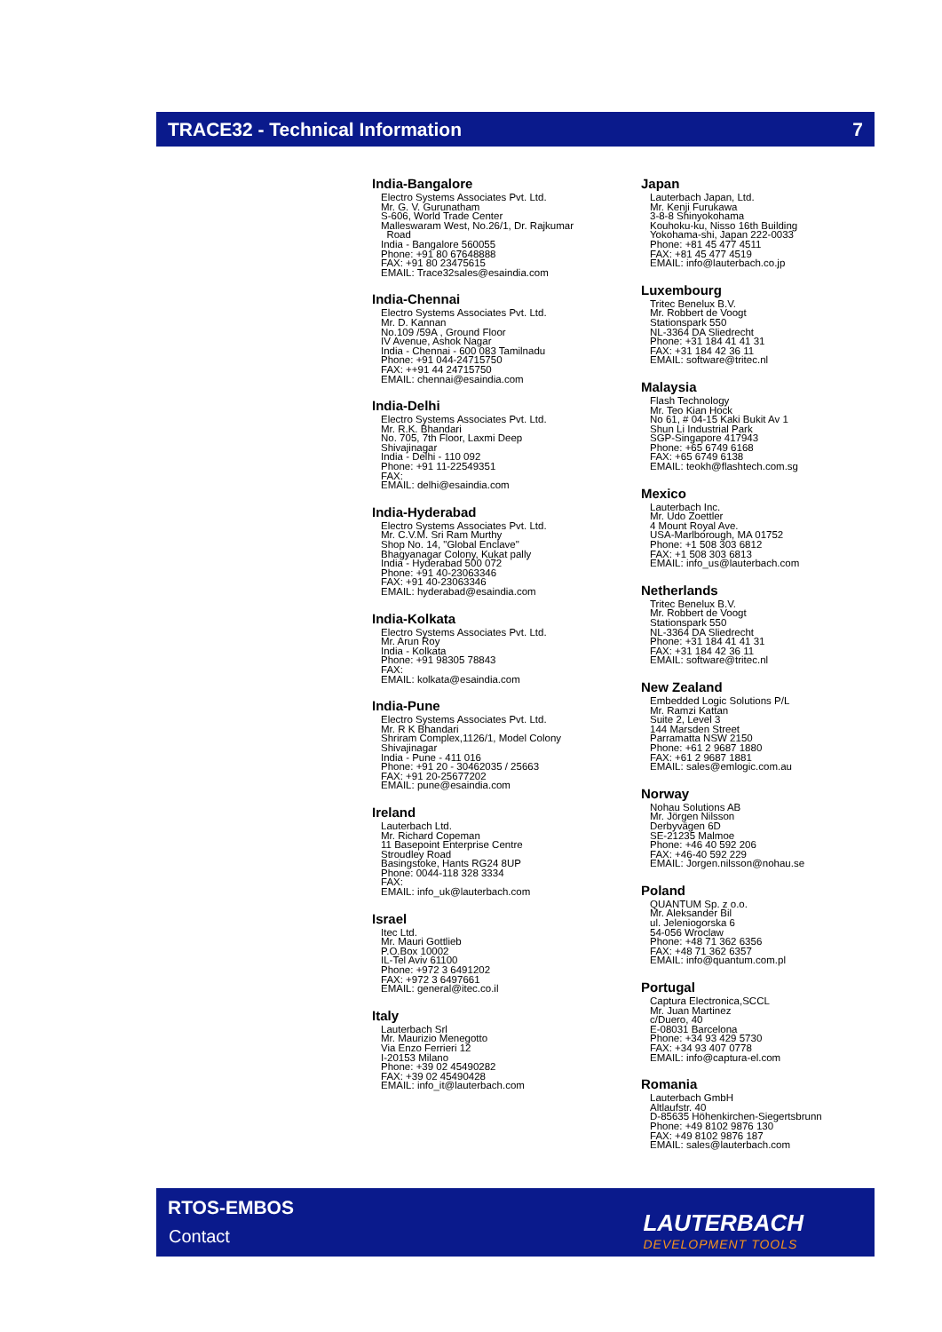TRACE32 - Technical Information 7
India-Bangalore
Electro Systems Associates Pvt. Ltd.
Mr. G. V. Gurunatham
S-606, World Trade Center
Malleswaram West, No.26/1, Dr. Rajkumar
Road
India - Bangalore 560055
Phone: +91 80 67648888
FAX: +91 80 23475615
EMAIL: Trace32sales@esaindia.com
India-Chennai
Electro Systems Associates Pvt. Ltd.
Mr. D. Kannan
No.109 /59A , Ground Floor
IV Avenue, Ashok Nagar
India - Chennai - 600 083 Tamilnadu
Phone: +91 044-24715750
FAX: ++91 44 24715750
EMAIL: chennai@esaindia.com
India-Delhi
Electro Systems Associates Pvt. Ltd.
Mr. R.K. Bhandari
No. 705, 7th Floor, Laxmi Deep
Shivajinagar
India - Delhi - 110 092
Phone: +91 11-22549351
FAX:
EMAIL: delhi@esaindia.com
India-Hyderabad
Electro Systems Associates Pvt. Ltd.
Mr. C.V.M. Sri Ram Murthy
Shop No. 14, "Global Enclave"
Bhagyanagar Colony, Kukat pally
India - Hyderabad 500 072
Phone: +91 40-23063346
FAX: +91 40-23063346
EMAIL: hyderabad@esaindia.com
India-Kolkata
Electro Systems Associates Pvt. Ltd.
Mr. Arun Roy
India - Kolkata
Phone: +91 98305 78843
FAX:
EMAIL: kolkata@esaindia.com
India-Pune
Electro Systems Associates Pvt. Ltd.
Mr. R K Bhandari
Shriram Complex,1126/1, Model Colony
Shivajinagar
India - Pune - 411 016
Phone: +91 20 - 30462035 / 25663
FAX: +91 20-25677202
EMAIL: pune@esaindia.com
Ireland
Lauterbach Ltd.
Mr. Richard Copeman
11 Basepoint Enterprise Centre
Stroudley Road
Basingstoke, Hants RG24 8UP
Phone: 0044-118 328 3334
FAX:
EMAIL: info_uk@lauterbach.com
Israel
Itec Ltd.
Mr. Mauri Gottlieb
P.O.Box 10002
IL-Tel Aviv 61100
Phone: +972 3 6491202
FAX: +972 3 6497661
EMAIL: general@itec.co.il
Italy
Lauterbach Srl
Mr. Maurizio Menegotto
Via Enzo Ferrieri 12
I-20153 Milano
Phone: +39 02 45490282
FAX: +39 02 45490428
EMAIL: info_it@lauterbach.com
Japan
Lauterbach Japan, Ltd.
Mr. Kenji Furukawa
3-8-8 Shinyokohama
Kouhoku-ku, Nisso 16th Building
Yokohama-shi, Japan 222-0033
Phone: +81 45 477 4511
FAX: +81 45 477 4519
EMAIL: info@lauterbach.co.jp
Luxembourg
Tritec Benelux B.V.
Mr. Robbert de Voogt
Stationspark 550
NL-3364 DA Sliedrecht
Phone: +31 184 41 41 31
FAX: +31 184 42 36 11
EMAIL: software@tritec.nl
Malaysia
Flash Technology
Mr. Teo Kian Hock
No 61, # 04-15 Kaki Bukit Av 1
Shun Li Industrial Park
SGP-Singapore 417943
Phone: +65 6749 6168
FAX: +65 6749 6138
EMAIL: teokh@flashtech.com.sg
Mexico
Lauterbach Inc.
Mr. Udo Zoettler
4 Mount Royal Ave.
USA-Marlborough, MA 01752
Phone: +1 508 303 6812
FAX: +1 508 303 6813
EMAIL: info_us@lauterbach.com
Netherlands
Tritec Benelux B.V.
Mr. Robbert de Voogt
Stationspark 550
NL-3364 DA Sliedrecht
Phone: +31 184 41 41 31
FAX: +31 184 42 36 11
EMAIL: software@tritec.nl
New Zealand
Embedded Logic Solutions P/L
Mr. Ramzi Kattan
Suite 2, Level 3
144 Marsden Street
Parramatta NSW 2150
Phone: +61 2 9687 1880
FAX: +61 2 9687 1881
EMAIL: sales@emlogic.com.au
Norway
Nohau Solutions AB
Mr. Jörgen Nilsson
Derbyvägen 6D
SE-21235 Malmoe
Phone: +46 40 592 206
FAX: +46-40 592 229
EMAIL: Jorgen.nilsson@nohau.se
Poland
QUANTUM Sp. z o.o.
Mr. Aleksander Bil
ul. Jeleniogorska 6
54-056 Wroclaw
Phone: +48 71 362 6356
FAX: +48 71 362 6357
EMAIL: info@quantum.com.pl
Portugal
Captura Electronica,SCCL
Mr. Juan Martinez
c/Duero, 40
E-08031 Barcelona
Phone: +34 93 429 5730
FAX: +34 93 407 0778
EMAIL: info@captura-el.com
Romania
Lauterbach GmbH
Altlaufstr. 40
D-85635 Höhenkirchen-Siegertsbrunn
Phone: +49 8102 9876 130
FAX: +49 8102 9876 187
EMAIL: sales@lauterbach.com
RTOS-EMBOS
Contact LAUTERBACH
DEVELOPMENT TOOLS